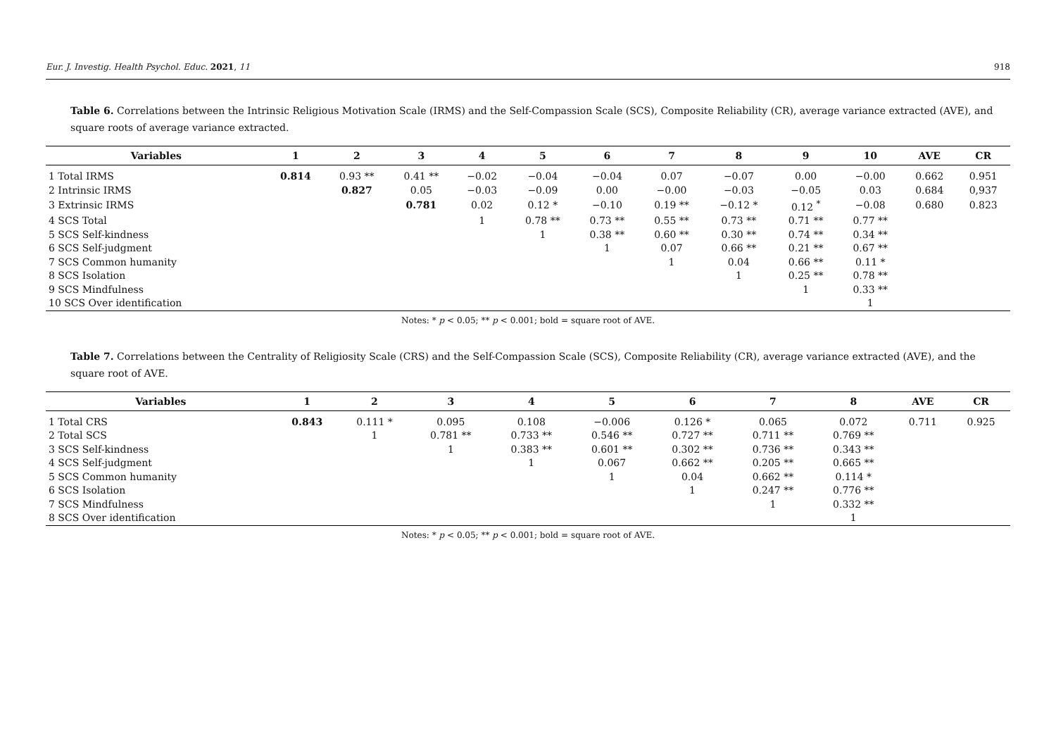Eur. J. Investig. Health Psychol. Educ. 2021, 11 918
Table 6. Correlations between the Intrinsic Religious Motivation Scale (IRMS) and the Self-Compassion Scale (SCS), Composite Reliability (CR), average variance extracted (AVE), and square roots of average variance extracted.
| Variables | 1 | 2 | 3 | 4 | 5 | 6 | 7 | 8 | 9 | 10 | AVE | CR |
| --- | --- | --- | --- | --- | --- | --- | --- | --- | --- | --- | --- | --- |
| 1 Total IRMS | 0.814 | 0.93 ** | 0.41 ** | −0.02 | −0.04 | −0.04 | 0.07 | −0.07 | 0.00 | −0.00 | 0.662 | 0.951 |
| 2 Intrinsic IRMS | | 0.827 | 0.05 | −0.03 | −0.09 | 0.00 | −0.00 | −0.03 | −0.05 | 0.03 | 0.684 | 0,937 |
| 3 Extrinsic IRMS | | | 0.781 | 0.02 | 0.12 * | −0.10 | 0.19 ** | −0.12 * | 0.12 <sup>*</sup> | −0.08 | 0.680 | 0.823 |
| 4 SCS Total | | | | 1 | 0.78 ** | 0.73 ** | 0.55 ** | 0.73 ** | 0.71 ** | 0.77 ** | | |
| 5 SCS Self-kindness | | | | | 1 | 0.38 ** | 0.60 ** | 0.30 ** | 0.74 ** | 0.34 ** | | |
| 6 SCS Self-judgment | | | | | | 1 | 0.07 | 0.66 ** | 0.21 ** | 0.67 ** | | |
| 7 SCS Common humanity | | | | | | | 1 | 0.04 | 0.66 ** | 0.11 * | | |
| 8 SCS Isolation | | | | | | | | 1 | 0.25 ** | 0.78 ** | | |
| 9 SCS Mindfulness | | | | | | | | | 1 | 0.33 ** | | |
| 10 SCS Over identification | | | | | | | | | | 1 | | |
Notes: * p < 0.05; ** p < 0.001; bold = square root of AVE.
Table 7. Correlations between the Centrality of Religiosity Scale (CRS) and the Self-Compassion Scale (SCS), Composite Reliability (CR), average variance extracted (AVE), and the square root of AVE.
| Variables | 1 | 2 | 3 | 4 | 5 | 6 | 7 | 8 | AVE | CR |
| --- | --- | --- | --- | --- | --- | --- | --- | --- | --- | --- |
| 1 Total CRS | 0.843 | 0.111 * | 0.095 | 0.108 | −0.006 | 0.126 * | 0.065 | 0.072 | 0.711 | 0.925 |
| 2 Total SCS | | 1 | 0.781 ** | 0.733 ** | 0.546 ** | 0.727 ** | 0.711 ** | 0.769 ** | | |
| 3 SCS Self-kindness | | | 1 | 0.383 ** | 0.601 ** | 0.302 ** | 0.736 ** | 0.343 ** | | |
| 4 SCS Self-judgment | | | | 1 | 0.067 | 0.662 ** | 0.205 ** | 0.665 ** | | |
| 5 SCS Common humanity | | | | | 1 | 0.04 | 0.662 ** | 0.114 * | | |
| 6 SCS Isolation | | | | | | 1 | 0.247 ** | 0.776 ** | | |
| 7 SCS Mindfulness | | | | | | | 1 | 0.332 ** | | |
| 8 SCS Over identification | | | | | | | | 1 | | |
Notes: * p < 0.05; ** p < 0.001; bold = square root of AVE.